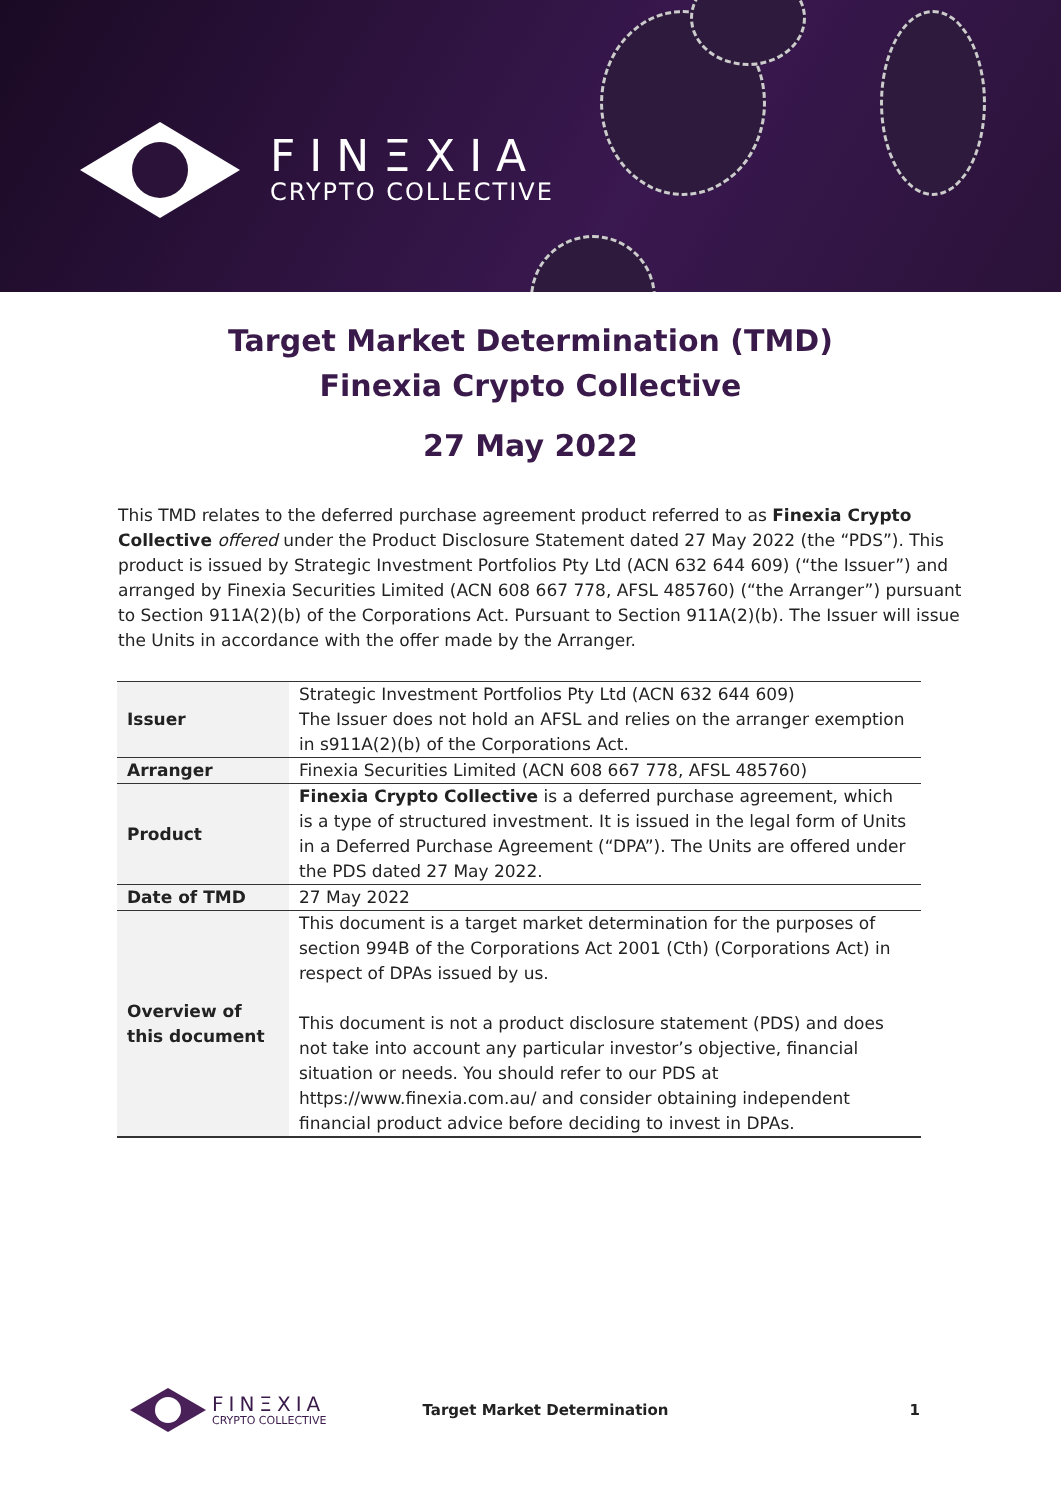FINΞXIA
CRYPTO COLLECTIVE
Target Market Determination (TMD)
Finexia Crypto Collective
27 May 2022
This TMD relates to the deferred purchase agreement product referred to as Finexia Crypto Collective offered under the Product Disclosure Statement dated 27 May 2022 (the “PDS”). This product is issued by Strategic Investment Portfolios Pty Ltd (ACN 632 644 609) (“the Issuer”) and arranged by Finexia Securities Limited (ACN 608 667 778, AFSL 485760) (“the Arranger”) pursuant to Section 911A(2)(b) of the Corporations Act. Pursuant to Section 911A(2)(b). The Issuer will issue the Units in accordance with the offer made by the Arranger.
| Issuer | Strategic Investment Portfolios Pty Ltd (ACN 632 644 609) The Issuer does not hold an AFSL and relies on the arranger exemption in s911A(2)(b) of the Corporations Act. |
| Arranger | Finexia Securities Limited (ACN 608 667 778, AFSL 485760) |
| Product | Finexia Crypto Collective is a deferred purchase agreement, which is a type of structured investment. It is issued in the legal form of Units in a Deferred Purchase Agreement (“DPA”). The Units are offered under the PDS dated 27 May 2022. |
| Date of TMD | 27 May 2022 |
| Overview of this document | This document is a target market determination for the purposes of section 994B of the Corporations Act 2001 (Cth) (Corporations Act) in respect of DPAs issued by us. This document is not a product disclosure statement (PDS) and does not take into account any particular investor’s objective, financial situation or needs. You should refer to our PDS at https://www.finexia.com.au/ and consider obtaining independent financial product advice before deciding to invest in DPAs. |
FINΞXIA
CRYPTO COLLECTIVE
Target Market Determination 1